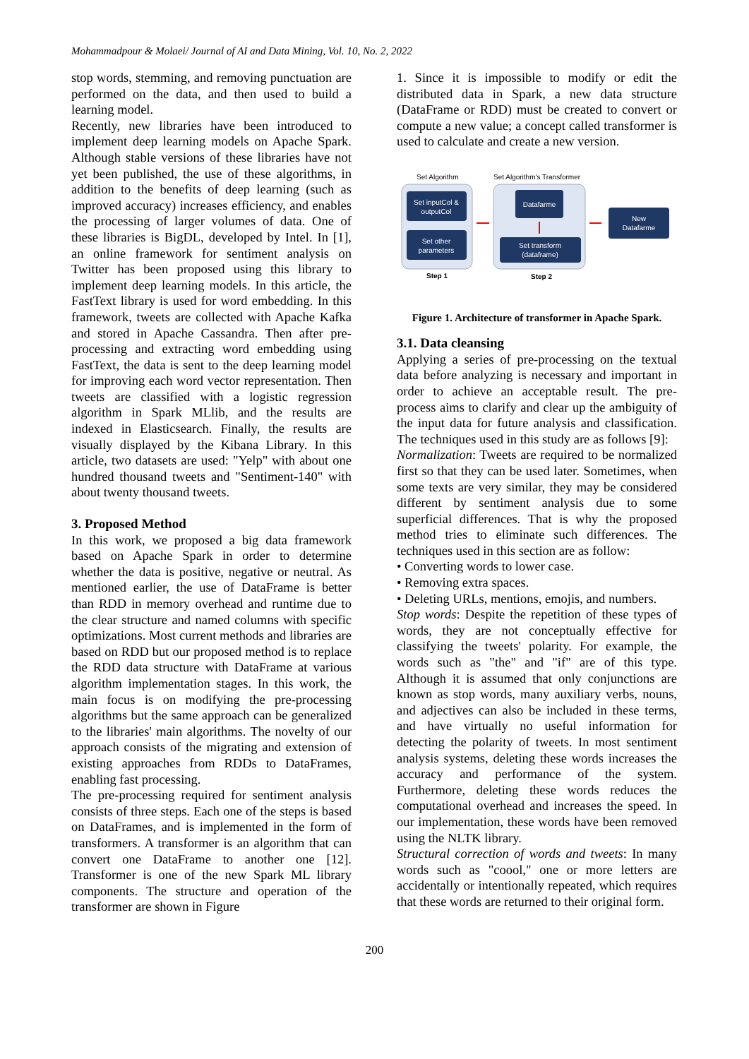Mohammadpour & Molaei/ Journal of AI and Data Mining, Vol. 10, No. 2, 2022
stop words, stemming, and removing punctuation are performed on the data, and then used to build a learning model.
Recently, new libraries have been introduced to implement deep learning models on Apache Spark. Although stable versions of these libraries have not yet been published, the use of these algorithms, in addition to the benefits of deep learning (such as improved accuracy) increases efficiency, and enables the processing of larger volumes of data. One of these libraries is BigDL, developed by Intel. In [1], an online framework for sentiment analysis on Twitter has been proposed using this library to implement deep learning models. In this article, the FastText library is used for word embedding. In this framework, tweets are collected with Apache Kafka and stored in Apache Cassandra. Then after pre-processing and extracting word embedding using FastText, the data is sent to the deep learning model for improving each word vector representation. Then tweets are classified with a logistic regression algorithm in Spark MLlib, and the results are indexed in Elasticsearch. Finally, the results are visually displayed by the Kibana Library. In this article, two datasets are used: "Yelp" with about one hundred thousand tweets and "Sentiment-140" with about twenty thousand tweets.
3. Proposed Method
In this work, we proposed a big data framework based on Apache Spark in order to determine whether the data is positive, negative or neutral. As mentioned earlier, the use of DataFrame is better than RDD in memory overhead and runtime due to the clear structure and named columns with specific optimizations. Most current methods and libraries are based on RDD but our proposed method is to replace the RDD data structure with DataFrame at various algorithm implementation stages. In this work, the main focus is on modifying the pre-processing algorithms but the same approach can be generalized to the libraries' main algorithms. The novelty of our approach consists of the migrating and extension of existing approaches from RDDs to DataFrames, enabling fast processing.
The pre-processing required for sentiment analysis consists of three steps. Each one of the steps is based on DataFrames, and is implemented in the form of transformers. A transformer is an algorithm that can convert one DataFrame to another one [12]. Transformer is one of the new Spark ML library components. The structure and operation of the transformer are shown in Figure
1. Since it is impossible to modify or edit the distributed data in Spark, a new data structure (DataFrame or RDD) must be created to convert or compute a new value; a concept called transformer is used to calculate and create a new version.
Set Algorithm
Set Algorithm's Transformer
Set inputCol &
outputCol
Set other
parameters
Datafarme
Set transform
(dataframe)
New
Datafarme
Step 1
Step 2
Figure 1. Architecture of transformer in Apache Spark.
3.1. Data cleansing
Applying a series of pre-processing on the textual data before analyzing is necessary and important in order to achieve an acceptable result. The pre-process aims to clarify and clear up the ambiguity of the input data for future analysis and classification. The techniques used in this study are as follows [9]:
Normalization: Tweets are required to be normalized first so that they can be used later. Sometimes, when some texts are very similar, they may be considered different by sentiment analysis due to some superficial differences. That is why the proposed method tries to eliminate such differences. The techniques used in this section are as follow:
• Converting words to lower case.
• Removing extra spaces.
• Deleting URLs, mentions, emojis, and numbers.
Stop words: Despite the repetition of these types of words, they are not conceptually effective for classifying the tweets' polarity. For example, the words such as "the" and "if" are of this type. Although it is assumed that only conjunctions are known as stop words, many auxiliary verbs, nouns, and adjectives can also be included in these terms, and have virtually no useful information for detecting the polarity of tweets. In most sentiment analysis systems, deleting these words increases the accuracy and performance of the system. Furthermore, deleting these words reduces the computational overhead and increases the speed. In our implementation, these words have been removed using the NLTK library.
Structural correction of words and tweets: In many words such as "coool," one or more letters are accidentally or intentionally repeated, which requires that these words are returned to their original form.
200